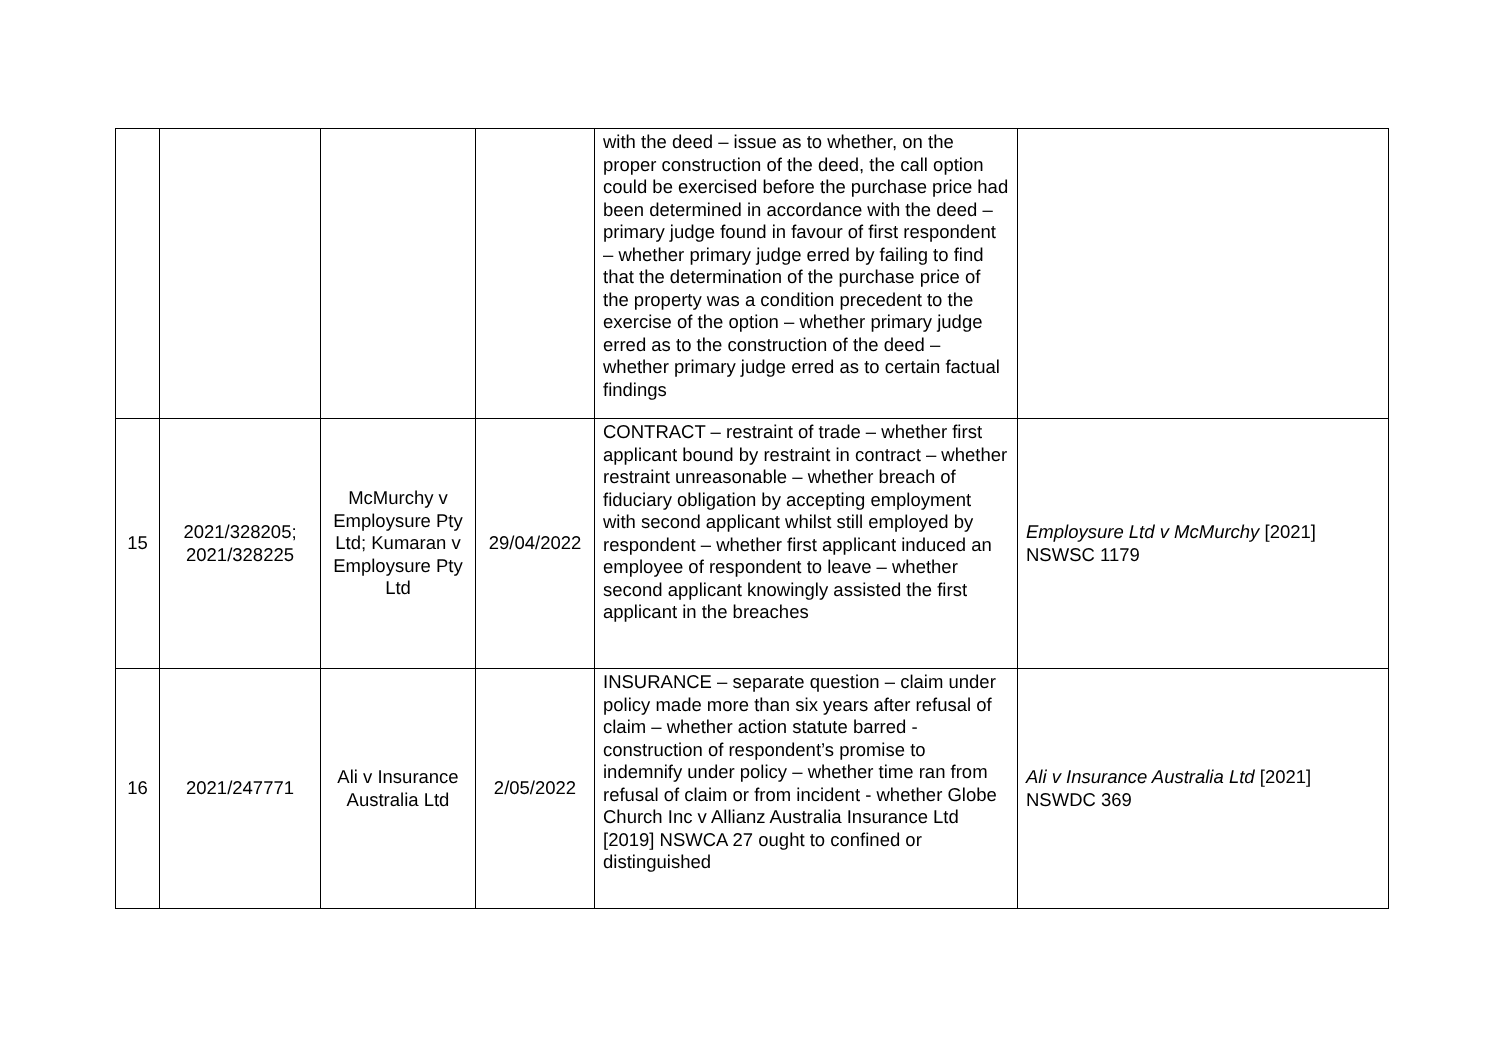| | | | | with the deed – issue as to whether, on the proper construction of the deed, the call option could be exercised before the purchase price had been determined in accordance with the deed – primary judge found in favour of first respondent – whether primary judge erred by failing to find that the determination of the purchase price of the property was a condition precedent to the exercise of the option – whether primary judge erred as to the construction of the deed – whether primary judge erred as to certain factual findings | |
| 15 | 2021/328205; 2021/328225 | McMurchy v Employsure Pty Ltd; Kumaran v Employsure Pty Ltd | 29/04/2022 | CONTRACT – restraint of trade – whether first applicant bound by restraint in contract – whether restraint unreasonable – whether breach of fiduciary obligation by accepting employment with second applicant whilst still employed by respondent – whether first applicant induced an employee of respondent to leave – whether second applicant knowingly assisted the first applicant in the breaches | Employsure Ltd v McMurchy [2021] NSWSC 1179 |
| 16 | 2021/247771 | Ali v Insurance Australia Ltd | 2/05/2022 | INSURANCE – separate question – claim under policy made more than six years after refusal of claim – whether action statute barred - construction of respondent’s promise to indemnify under policy – whether time ran from refusal of claim or from incident - whether Globe Church Inc v Allianz Australia Insurance Ltd [2019] NSWCA 27 ought to confined or distinguished | Ali v Insurance Australia Ltd [2021] NSWDC 369 |